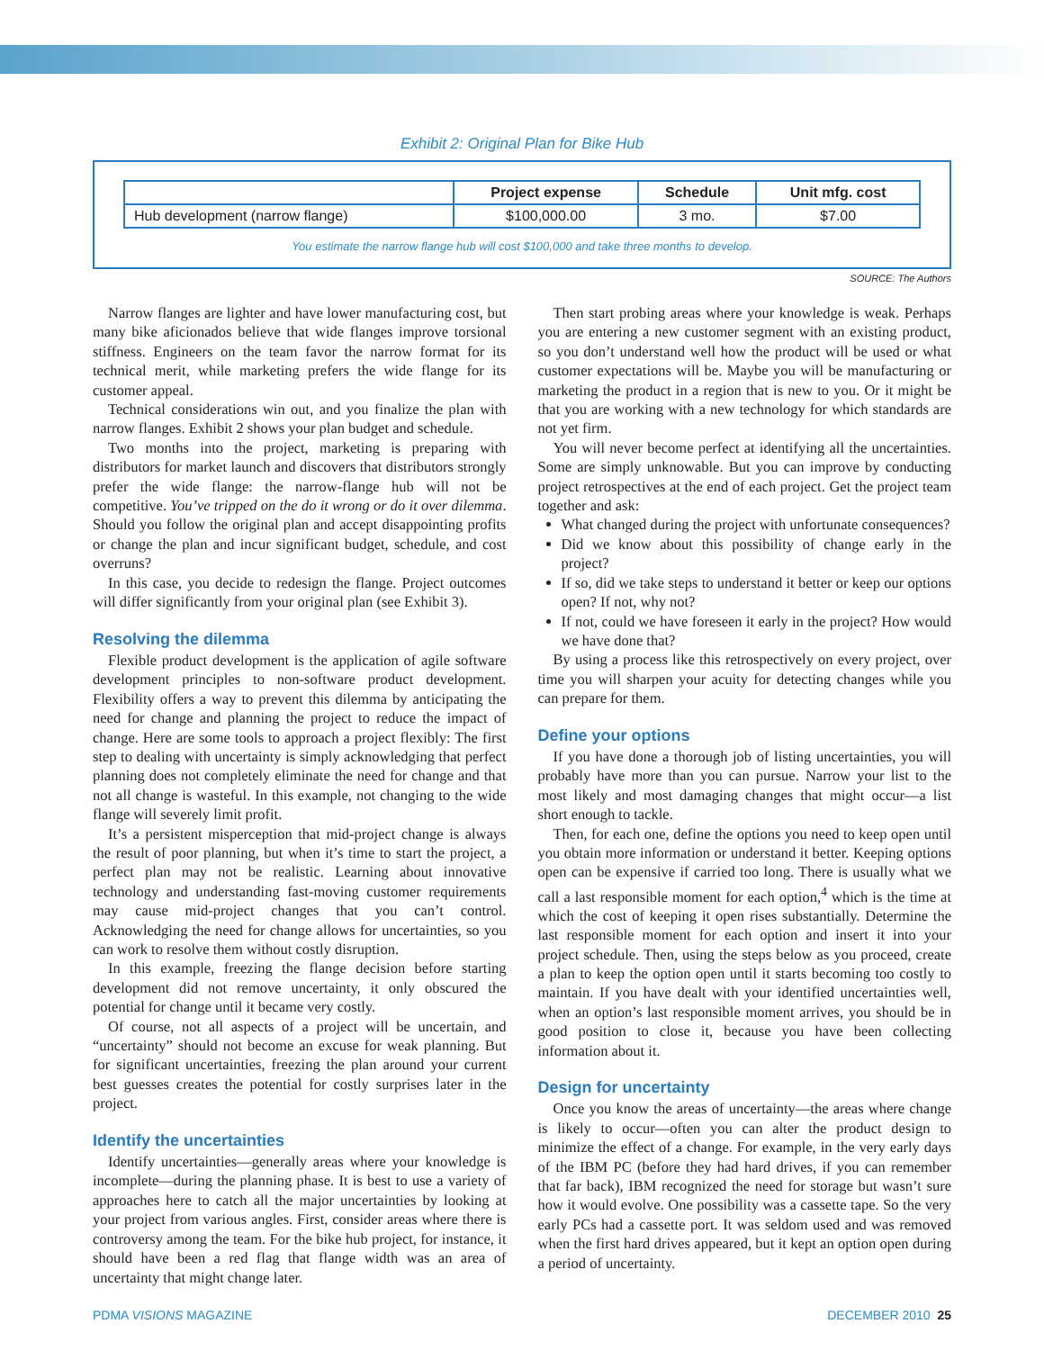Exhibit 2: Original Plan for Bike Hub
| | Project expense | Schedule | Unit mfg. cost |
| --- | --- | --- | --- |
| Hub development (narrow flange) | $100,000.00 | 3 mo. | $7.00 |
You estimate the narrow flange hub will cost $100,000 and take three months to develop.
SOURCE: The Authors
Narrow flanges are lighter and have lower manufacturing cost, but many bike aficionados believe that wide flanges improve torsional stiffness. Engineers on the team favor the narrow format for its technical merit, while marketing prefers the wide flange for its customer appeal.
Technical considerations win out, and you finalize the plan with narrow flanges. Exhibit 2 shows your plan budget and schedule.
Two months into the project, marketing is preparing with distributors for market launch and discovers that distributors strongly prefer the wide flange: the narrow-flange hub will not be competitive. You’ve tripped on the do it wrong or do it over dilemma. Should you follow the original plan and accept disappointing profits or change the plan and incur significant budget, schedule, and cost overruns?
In this case, you decide to redesign the flange. Project outcomes will differ significantly from your original plan (see Exhibit 3).
Resolving the dilemma
Flexible product development is the application of agile software development principles to non-software product development. Flexibility offers a way to prevent this dilemma by anticipating the need for change and planning the project to reduce the impact of change. Here are some tools to approach a project flexibly: The first step to dealing with uncertainty is simply acknowledging that perfect planning does not completely eliminate the need for change and that not all change is wasteful. In this example, not changing to the wide flange will severely limit profit.
It’s a persistent misperception that mid-project change is always the result of poor planning, but when it’s time to start the project, a perfect plan may not be realistic. Learning about innovative technology and understanding fast-moving customer requirements may cause mid-project changes that you can’t control. Acknowledging the need for change allows for uncertainties, so you can work to resolve them without costly disruption.
In this example, freezing the flange decision before starting development did not remove uncertainty, it only obscured the potential for change until it became very costly.
Of course, not all aspects of a project will be uncertain, and “uncertainty” should not become an excuse for weak planning. But for significant uncertainties, freezing the plan around your current best guesses creates the potential for costly surprises later in the project.
Identify the uncertainties
Identify uncertainties—generally areas where your knowledge is incomplete—during the planning phase. It is best to use a variety of approaches here to catch all the major uncertainties by looking at your project from various angles. First, consider areas where there is controversy among the team. For the bike hub project, for instance, it should have been a red flag that flange width was an area of uncertainty that might change later.
Then start probing areas where your knowledge is weak. Perhaps you are entering a new customer segment with an existing product, so you don’t understand well how the product will be used or what customer expectations will be. Maybe you will be manufacturing or marketing the product in a region that is new to you. Or it might be that you are working with a new technology for which standards are not yet firm.
You will never become perfect at identifying all the uncertainties. Some are simply unknowable. But you can improve by conducting project retrospectives at the end of each project. Get the project team together and ask:
What changed during the project with unfortunate consequences?
Did we know about this possibility of change early in the project?
If so, did we take steps to understand it better or keep our options open? If not, why not?
If not, could we have foreseen it early in the project? How would we have done that?
By using a process like this retrospectively on every project, over time you will sharpen your acuity for detecting changes while you can prepare for them.
Define your options
If you have done a thorough job of listing uncertainties, you will probably have more than you can pursue. Narrow your list to the most likely and most damaging changes that might occur—a list short enough to tackle.
Then, for each one, define the options you need to keep open until you obtain more information or understand it better. Keeping options open can be expensive if carried too long. There is usually what we call a last responsible moment for each option,<sup>4</sup> which is the time at which the cost of keeping it open rises substantially. Determine the last responsible moment for each option and insert it into your project schedule. Then, using the steps below as you proceed, create a plan to keep the option open until it starts becoming too costly to maintain. If you have dealt with your identified uncertainties well, when an option’s last responsible moment arrives, you should be in good position to close it, because you have been collecting information about it.
Design for uncertainty
Once you know the areas of uncertainty—the areas where change is likely to occur—often you can alter the product design to minimize the effect of a change. For example, in the very early days of the IBM PC (before they had hard drives, if you can remember that far back), IBM recognized the need for storage but wasn’t sure how it would evolve. One possibility was a cassette tape. So the very early PCs had a cassette port. It was seldom used and was removed when the first hard drives appeared, but it kept an option open during a period of uncertainty.
PDMA VISIONS MAGAZINE DECEMBER 2010 25